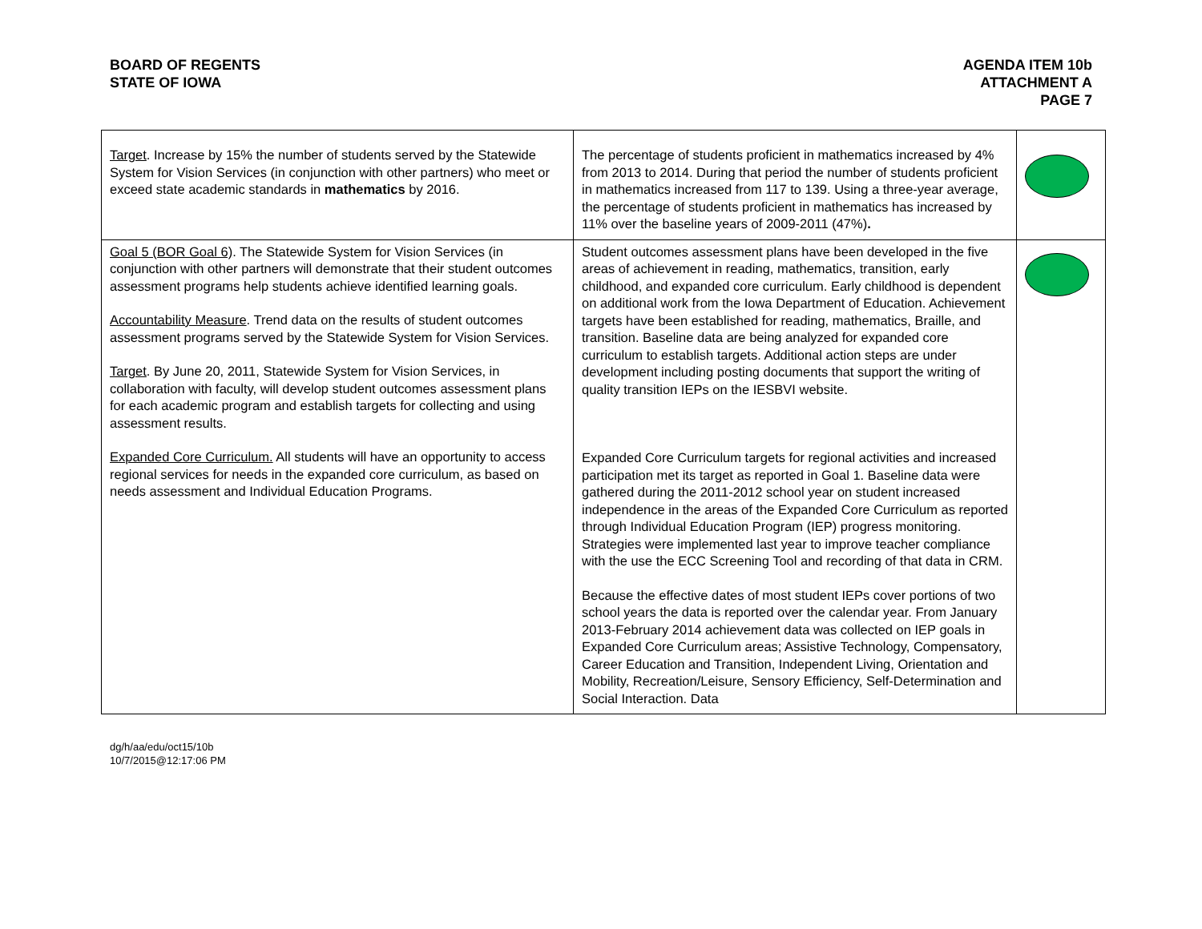BOARD OF REGENTS
STATE OF IOWA
AGENDA ITEM 10b
ATTACHMENT A
PAGE 7
| Target . Increase by 15% the number of students served by the Statewide System for Vision Services (in conjunction with other partners) who meet or exceed state academic standards in mathematics by 2016. | The percentage of students proficient in mathematics increased by 4% from 2013 to 2014. During that period the number of students proficient in mathematics increased from 117 to 139. Using a three-year average, the percentage of students proficient in mathematics has increased by 11% over the baseline years of 2009-2011 (47%) . | |
| Goal 5 (BOR Goal 6) . The Statewide System for Vision Services (in conjunction with other partners will demonstrate that their student outcomes assessment programs help students achieve identified learning goals. Accountability Measure . Trend data on the results of student outcomes assessment programs served by the Statewide System for Vision Services. Target . By June 20, 2011, Statewide System for Vision Services, in collaboration with faculty, will develop student outcomes assessment plans for each academic program and establish targets for collecting and using assessment results. Expanded Core Curriculum. All students will have an opportunity to access regional services for needs in the expanded core curriculum, as based on needs assessment and Individual Education Programs. | Student outcomes assessment plans have been developed in the five areas of achievement in reading, mathematics, transition, early childhood, and expanded core curriculum. Early childhood is dependent on additional work from the Iowa Department of Education. Achievement targets have been established for reading, mathematics, Braille, and transition. Baseline data are being analyzed for expanded core curriculum to establish targets. Additional action steps are under development including posting documents that support the writing of quality transition IEPs on the IESBVI website. Expanded Core Curriculum targets for regional activities and increased participation met its target as reported in Goal 1. Baseline data were gathered during the 2011-2012 school year on student increased independence in the areas of the Expanded Core Curriculum as reported through Individual Education Program (IEP) progress monitoring. Strategies were implemented last year to improve teacher compliance with the use the ECC Screening Tool and recording of that data in CRM. Because the effective dates of most student IEPs cover portions of two school years the data is reported over the calendar year. From January 2013-February 2014 achievement data was collected on IEP goals in Expanded Core Curriculum areas; Assistive Technology, Compensatory, Career Education and Transition, Independent Living, Orientation and Mobility, Recreation/Leisure, Sensory Efficiency, Self-Determination and Social Interaction. Data | |
dg/h/aa/edu/oct15/10b
10/7/2015@12:17:06 PM